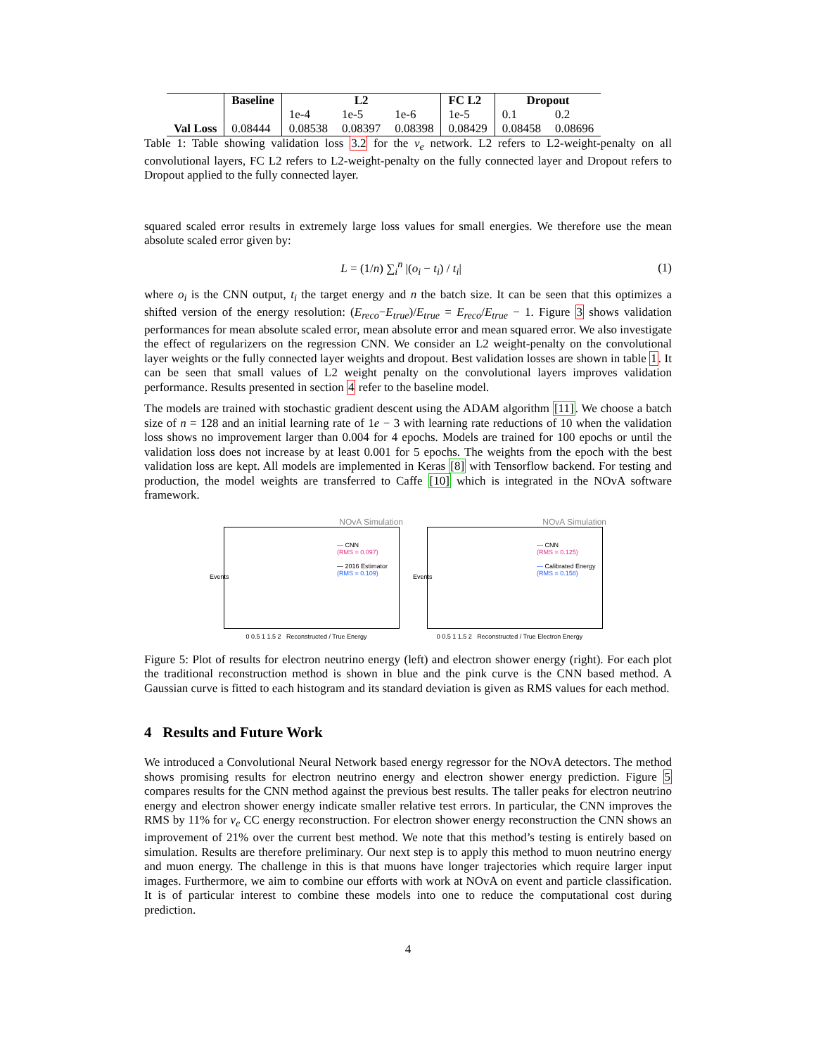| | Baseline | L2 | | | FC L2 | Dropout | |
| --- | --- | --- | --- | --- | --- | --- | --- |
| | | 1e-4 | 1e-5 | 1e-6 | 1e-5 | 0.1 | 0.2 |
| Val Loss | 0.08444 | 0.08538 | 0.08397 | 0.08398 | 0.08429 | 0.08458 | 0.08696 |
Table 1: Table showing validation loss 3.2 for the ν<sub>e</sub> network. L2 refers to L2-weight-penalty on all convolutional layers, FC L2 refers to L2-weight-penalty on the fully connected layer and Dropout refers to Dropout applied to the fully connected layer.
squared scaled error results in extremely large loss values for small energies. We therefore use the mean absolute scaled error given by:
L = (1/n) ∑<sub>i</sub><sup>n</sup> |(o<sub>i</sub> − t<sub>i</sub>) / t<sub>i</sub>| (1)
where o<sub>i</sub> is the CNN output, t<sub>i</sub> the target energy and n the batch size. It can be seen that this optimizes a shifted version of the energy resolution: (E<sub>reco</sub>−E<sub>true</sub>)/E<sub>true</sub> = E<sub>reco</sub>/E<sub>true</sub> − 1. Figure 3 shows validation performances for mean absolute scaled error, mean absolute error and mean squared error. We also investigate the effect of regularizers on the regression CNN. We consider an L2 weight-penalty on the convolutional layer weights or the fully connected layer weights and dropout. Best validation losses are shown in table 1. It can be seen that small values of L2 weight penalty on the convolutional layers improves validation performance. Results presented in section 4 refer to the baseline model.
The models are trained with stochastic gradient descent using the ADAM algorithm [11]. We choose a batch size of n = 128 and an initial learning rate of 1e − 3 with learning rate reductions of 10 when the validation loss shows no improvement larger than 0.004 for 4 epochs. Models are trained for 100 epochs or until the validation loss does not increase by at least 0.001 for 5 epochs. The weights from the epoch with the best validation loss are kept. All models are implemented in Keras [8] with Tensorflow backend. For testing and production, the model weights are transferred to Caffe [10] which is integrated in the NOvA software framework.
NOvA Simulation
— CNN
(RMS = 0.097)
— 2016 Estimator
(RMS = 0.109)
0 0.5 1 1.5 2 Reconstructed / True Energy
Events
NOvA Simulation
— CNN
(RMS = 0.125)
— Calibrated Energy
(RMS = 0.158)
0 0.5 1 1.5 2 Reconstructed / True Electron Energy
Events
Figure 5: Plot of results for electron neutrino energy (left) and electron shower energy (right). For each plot the traditional reconstruction method is shown in blue and the pink curve is the CNN based method. A Gaussian curve is fitted to each histogram and its standard deviation is given as RMS values for each method.
4 Results and Future Work
We introduced a Convolutional Neural Network based energy regressor for the NOvA detectors. The method shows promising results for electron neutrino energy and electron shower energy prediction. Figure 5 compares results for the CNN method against the previous best results. The taller peaks for electron neutrino energy and electron shower energy indicate smaller relative test errors. In particular, the CNN improves the RMS by 11% for ν<sub>e</sub> CC energy reconstruction. For electron shower energy reconstruction the CNN shows an improvement of 21% over the current best method. We note that this method’s testing is entirely based on simulation. Results are therefore preliminary. Our next step is to apply this method to muon neutrino energy and muon energy. The challenge in this is that muons have longer trajectories which require larger input images. Furthermore, we aim to combine our efforts with work at NOvA on event and particle classification. It is of particular interest to combine these models into one to reduce the computational cost during prediction.
4